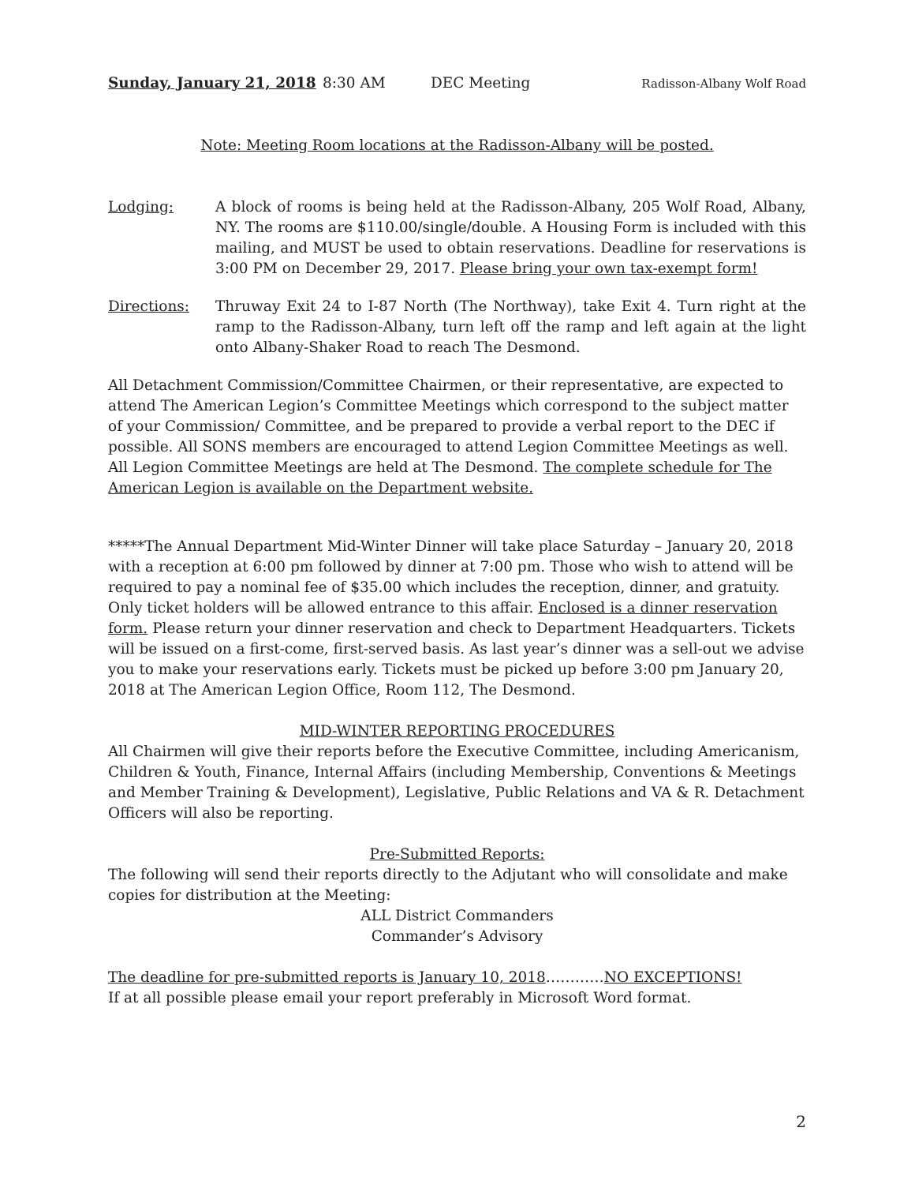Sunday, January 21, 2018 8:30 AM DEC Meeting Radisson-Albany Wolf Road
Note: Meeting Room locations at the Radisson-Albany will be posted.
Lodging: A block of rooms is being held at the Radisson-Albany, 205 Wolf Road, Albany, NY. The rooms are $110.00/single/double. A Housing Form is included with this mailing, and MUST be used to obtain reservations. Deadline for reservations is 3:00 PM on December 29, 2017. Please bring your own tax-exempt form!
Directions: Thruway Exit 24 to I-87 North (The Northway), take Exit 4. Turn right at the ramp to the Radisson-Albany, turn left off the ramp and left again at the light onto Albany-Shaker Road to reach The Desmond.
All Detachment Commission/Committee Chairmen, or their representative, are expected to attend The American Legion’s Committee Meetings which correspond to the subject matter of your Commission/ Committee, and be prepared to provide a verbal report to the DEC if possible. All SONS members are encouraged to attend Legion Committee Meetings as well. All Legion Committee Meetings are held at The Desmond. The complete schedule for The American Legion is available on the Department website.
*****The Annual Department Mid-Winter Dinner will take place Saturday – January 20, 2018 with a reception at 6:00 pm followed by dinner at 7:00 pm. Those who wish to attend will be required to pay a nominal fee of $35.00 which includes the reception, dinner, and gratuity. Only ticket holders will be allowed entrance to this affair. Enclosed is a dinner reservation form. Please return your dinner reservation and check to Department Headquarters. Tickets will be issued on a first-come, first-served basis. As last year’s dinner was a sell-out we advise you to make your reservations early. Tickets must be picked up before 3:00 pm January 20, 2018 at The American Legion Office, Room 112, The Desmond.
MID-WINTER REPORTING PROCEDURES
All Chairmen will give their reports before the Executive Committee, including Americanism, Children & Youth, Finance, Internal Affairs (including Membership, Conventions & Meetings and Member Training & Development), Legislative, Public Relations and VA & R. Detachment Officers will also be reporting.
Pre-Submitted Reports:
The following will send their reports directly to the Adjutant who will consolidate and make copies for distribution at the Meeting:
ALL District Commanders
Commander’s Advisory
The deadline for pre-submitted reports is January 10, 2018…………NO EXCEPTIONS!
If at all possible please email your report preferably in Microsoft Word format.
2